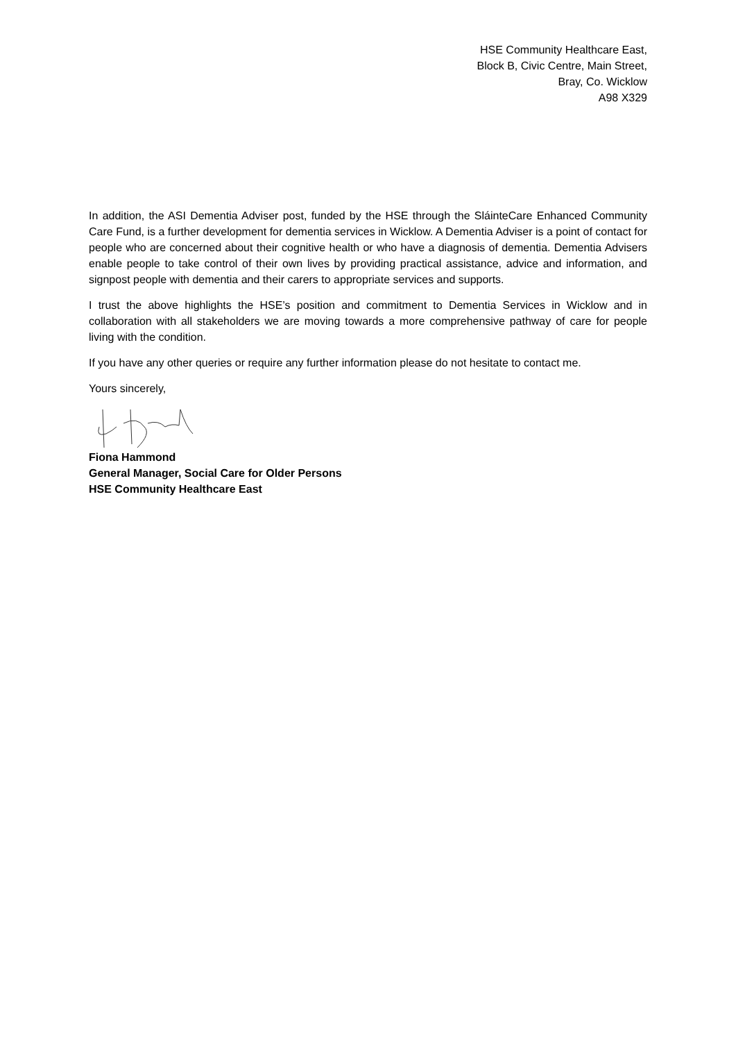HSE Community Healthcare East,
Block B, Civic Centre, Main Street,
Bray, Co. Wicklow
A98 X329
In addition, the ASI Dementia Adviser post, funded by the HSE through the SláinteCare Enhanced Community Care Fund, is a further development for dementia services in Wicklow. A Dementia Adviser is a point of contact for people who are concerned about their cognitive health or who have a diagnosis of dementia. Dementia Advisers enable people to take control of their own lives by providing practical assistance, advice and information, and signpost people with dementia and their carers to appropriate services and supports.
I trust the above highlights the HSE’s position and commitment to Dementia Services in Wicklow and in collaboration with all stakeholders we are moving towards a more comprehensive pathway of care for people living with the condition.
If you have any other queries or require any further information please do not hesitate to contact me.
Yours sincerely,
Fiona Hammond
General Manager, Social Care for Older Persons
HSE Community Healthcare East